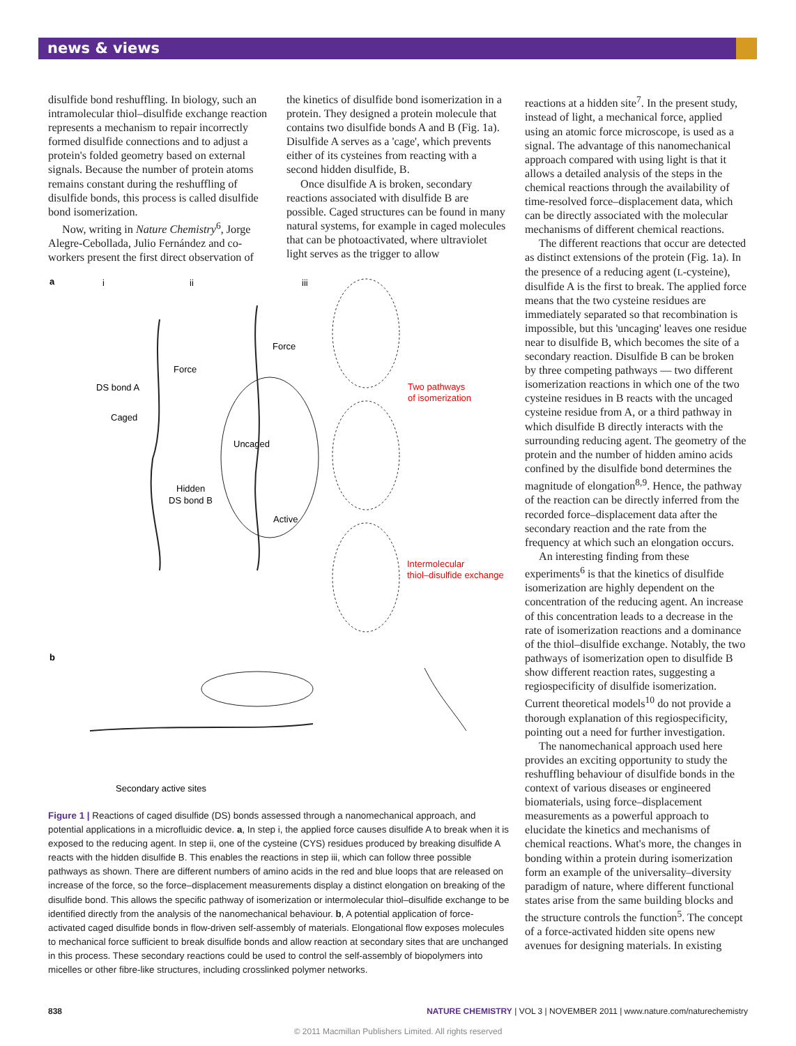news & views
disulfide bond reshuffling. In biology, such an intramolecular thiol–disulfide exchange reaction represents a mechanism to repair incorrectly formed disulfide connections and to adjust a protein's folded geometry based on external signals. Because the number of protein atoms remains constant during the reshuffling of disulfide bonds, this process is called disulfide bond isomerization.
Now, writing in Nature Chemistry<sup>6</sup>, Jorge Alegre-Cebollada, Julio Fernández and co-workers present the first direct observation of
the kinetics of disulfide bond isomerization in a protein. They designed a protein molecule that contains two disulfide bonds A and B (Fig. 1a). Disulfide A serves as a 'cage', which prevents either of its cysteines from reacting with a second hidden disulfide, B.
Once disulfide A is broken, secondary reactions associated with disulfide B are possible. Caged structures can be found in many natural systems, for example in caged molecules that can be photoactivated, where ultraviolet light serves as the trigger to allow
a
i
ii
iii
Force
Force
DS bond A
Caged
Hidden
DS bond B
Uncaged
Active
Two pathways
of isomerization
Intermolecular
thiol–disulfide exchange
b
Secondary active sites
Figure 1 | Reactions of caged disulfide (DS) bonds assessed through a nanomechanical approach, and potential applications in a microfluidic device. a, In step i, the applied force causes disulfide A to break when it is exposed to the reducing agent. In step ii, one of the cysteine (CYS) residues produced by breaking disulfide A reacts with the hidden disulfide B. This enables the reactions in step iii, which can follow three possible pathways as shown. There are different numbers of amino acids in the red and blue loops that are released on increase of the force, so the force–displacement measurements display a distinct elongation on breaking of the disulfide bond. This allows the specific pathway of isomerization or intermolecular thiol–disulfide exchange to be identified directly from the analysis of the nanomechanical behaviour. b, A potential application of force-activated caged disulfide bonds in flow-driven self-assembly of materials. Elongational flow exposes molecules to mechanical force sufficient to break disulfide bonds and allow reaction at secondary sites that are unchanged in this process. These secondary reactions could be used to control the self-assembly of biopolymers into micelles or other fibre-like structures, including crosslinked polymer networks.
reactions at a hidden site<sup>7</sup>. In the present study, instead of light, a mechanical force, applied using an atomic force microscope, is used as a signal. The advantage of this nanomechanical approach compared with using light is that it allows a detailed analysis of the steps in the chemical reactions through the availability of time-resolved force–displacement data, which can be directly associated with the molecular mechanisms of different chemical reactions.
The different reactions that occur are detected as distinct extensions of the protein (Fig. 1a). In the presence of a reducing agent (L-cysteine), disulfide A is the first to break. The applied force means that the two cysteine residues are immediately separated so that recombination is impossible, but this 'uncaging' leaves one residue near to disulfide B, which becomes the site of a secondary reaction. Disulfide B can be broken by three competing pathways — two different isomerization reactions in which one of the two cysteine residues in B reacts with the uncaged cysteine residue from A, or a third pathway in which disulfide B directly interacts with the surrounding reducing agent. The geometry of the protein and the number of hidden amino acids confined by the disulfide bond determines the magnitude of elongation<sup>8,9</sup>. Hence, the pathway of the reaction can be directly inferred from the recorded force–displacement data after the secondary reaction and the rate from the frequency at which such an elongation occurs.
An interesting finding from these experiments<sup>6</sup> is that the kinetics of disulfide isomerization are highly dependent on the concentration of the reducing agent. An increase of this concentration leads to a decrease in the rate of isomerization reactions and a dominance of the thiol–disulfide exchange. Notably, the two pathways of isomerization open to disulfide B show different reaction rates, suggesting a regiospecificity of disulfide isomerization. Current theoretical models<sup>10</sup> do not provide a thorough explanation of this regiospecificity, pointing out a need for further investigation.
The nanomechanical approach used here provides an exciting opportunity to study the reshuffling behaviour of disulfide bonds in the context of various diseases or engineered biomaterials, using force–displacement measurements as a powerful approach to elucidate the kinetics and mechanisms of chemical reactions. What's more, the changes in bonding within a protein during isomerization form an example of the universality–diversity paradigm of nature, where different functional states arise from the same building blocks and the structure controls the function<sup>5</sup>. The concept of a force-activated hidden site opens new avenues for designing materials. In existing
838 NATURE CHEMISTRY | VOL 3 | NOVEMBER 2011 | www.nature.com/naturechemistry
© 2011 Macmillan Publishers Limited. All rights reserved